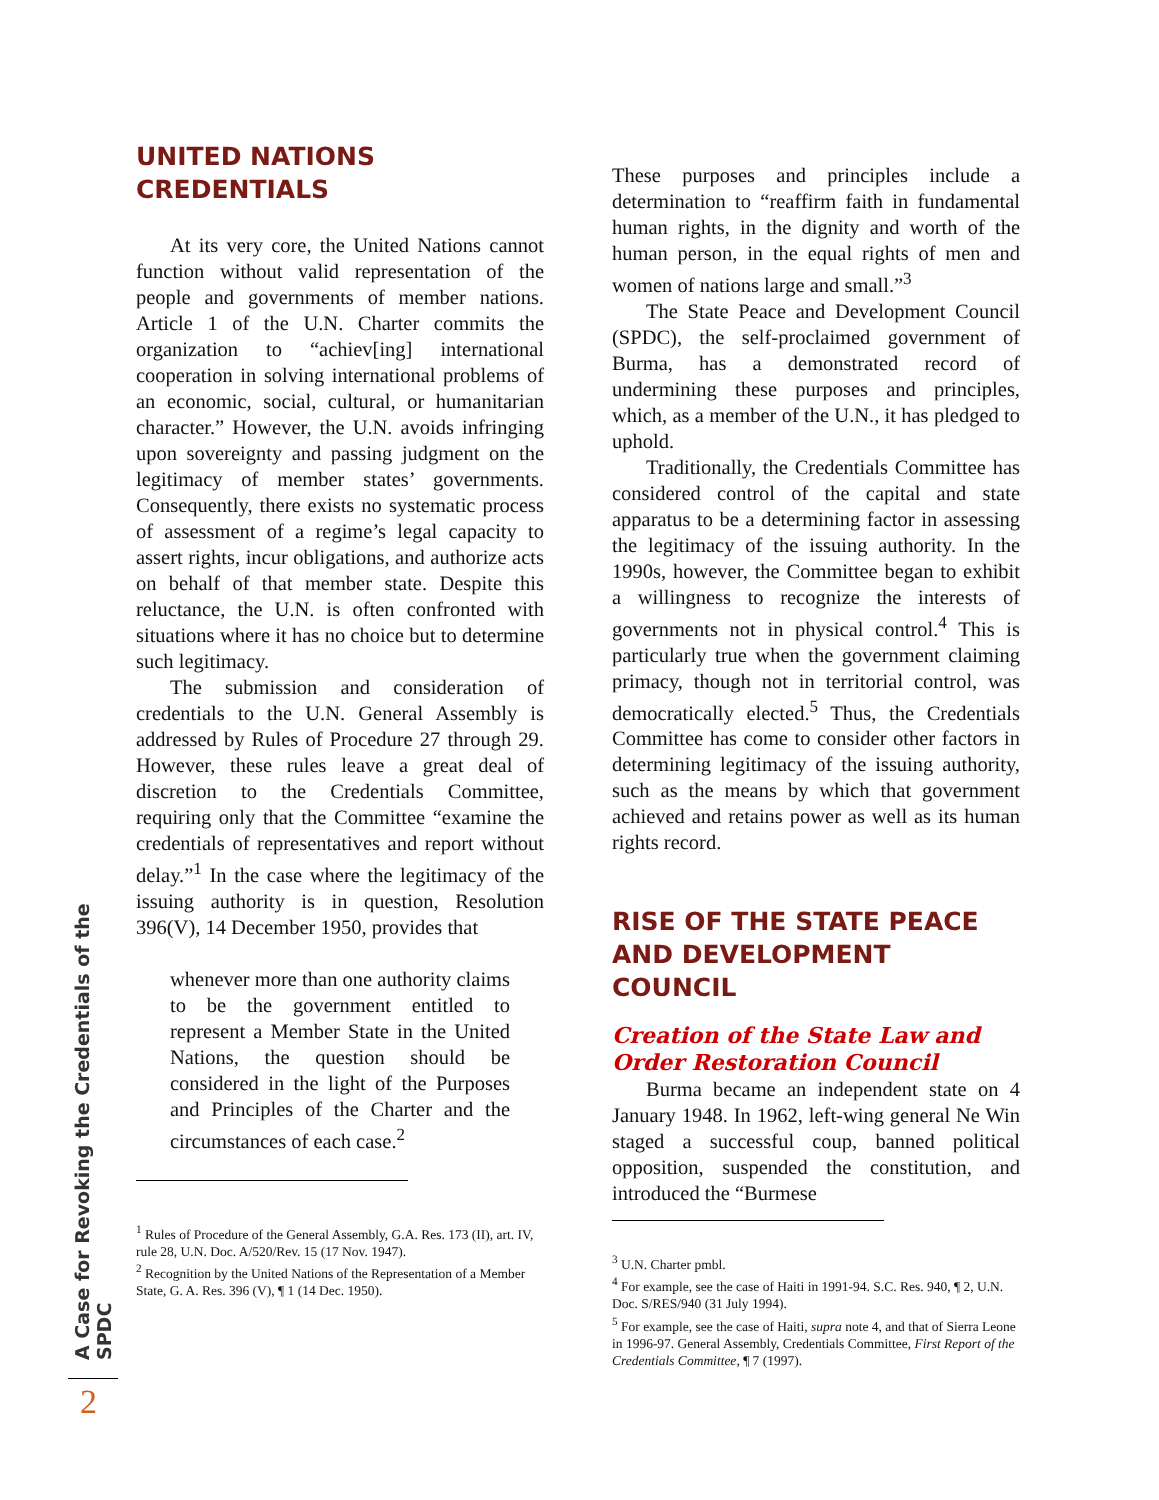A Case for Revoking the Credentials of the SPDC
2
UNITED NATIONS
CREDENTIALS
At its very core, the United Nations cannot function without valid representation of the people and governments of member nations. Article 1 of the U.N. Charter commits the organization to “achiev[ing] international cooperation in solving international problems of an economic, social, cultural, or humanitarian character.” However, the U.N. avoids infringing upon sovereignty and passing judgment on the legitimacy of member states’ governments. Consequently, there exists no systematic process of assessment of a regime’s legal capacity to assert rights, incur obligations, and authorize acts on behalf of that member state. Despite this reluctance, the U.N. is often confronted with situations where it has no choice but to determine such legitimacy.
The submission and consideration of credentials to the U.N. General Assembly is addressed by Rules of Procedure 27 through 29. However, these rules leave a great deal of discretion to the Credentials Committee, requiring only that the Committee “examine the credentials of representatives and report without delay.”<sup>1</sup> In the case where the legitimacy of the issuing authority is in question, Resolution 396(V), 14 December 1950, provides that
whenever more than one authority claims to be the government entitled to represent a Member State in the United Nations, the question should be considered in the light of the Purposes and Principles of the Charter and the circumstances of each case.<sup>2</sup>
<sup>1</sup> Rules of Procedure of the General Assembly, G.A. Res. 173 (II), art. IV, rule 28, U.N. Doc. A/520/Rev. 15 (17 Nov. 1947).
<sup>2</sup> Recognition by the United Nations of the Representation of a Member State, G. A. Res. 396 (V), ¶ 1 (14 Dec. 1950).
These purposes and principles include a determination to “reaffirm faith in fundamental human rights, in the dignity and worth of the human person, in the equal rights of men and women of nations large and small.”<sup>3</sup>
The State Peace and Development Council (SPDC), the self-proclaimed government of Burma, has a demonstrated record of undermining these purposes and principles, which, as a member of the U.N., it has pledged to uphold.
Traditionally, the Credentials Committee has considered control of the capital and state apparatus to be a determining factor in assessing the legitimacy of the issuing authority. In the 1990s, however, the Committee began to exhibit a willingness to recognize the interests of governments not in physical control.<sup>4</sup> This is particularly true when the government claiming primacy, though not in territorial control, was democratically elected.<sup>5</sup> Thus, the Credentials Committee has come to consider other factors in determining legitimacy of the issuing authority, such as the means by which that government achieved and retains power as well as its human rights record.
RISE OF THE STATE PEACE AND DEVELOPMENT COUNCIL
Creation of the State Law and Order Restoration Council
Burma became an independent state on 4 January 1948. In 1962, left-wing general Ne Win staged a successful coup, banned political opposition, suspended the constitution, and introduced the “Burmese
<sup>3</sup> U.N. Charter pmbl.
<sup>4</sup> For example, see the case of Haiti in 1991-94. S.C. Res. 940, ¶ 2, U.N. Doc. S/RES/940 (31 July 1994).
<sup>5</sup> For example, see the case of Haiti, supra note 4, and that of Sierra Leone in 1996-97. General Assembly, Credentials Committee, First Report of the Credentials Committee, ¶ 7 (1997).